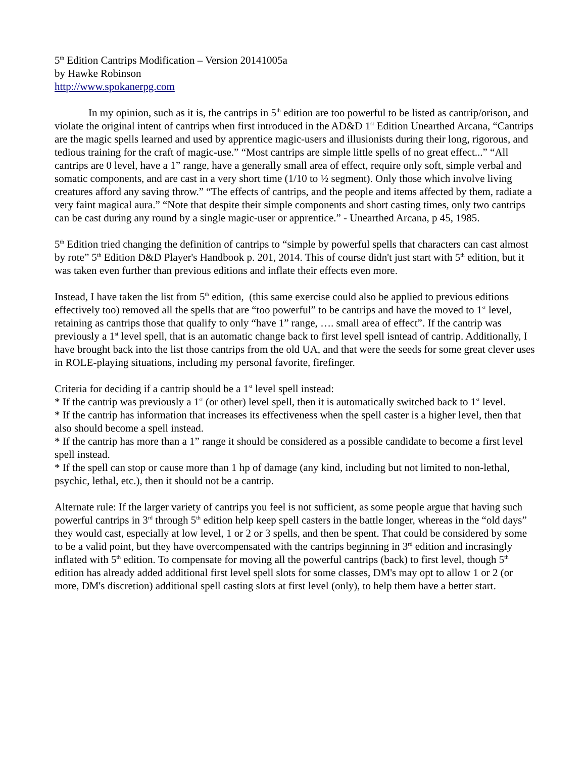5<sup>th</sup> Edition Cantrips Modification – Version 20141005a
by Hawke Robinson
http://www.spokanerpg.com
In my opinion, such as it is, the cantrips in 5<sup>th</sup> edition are too powerful to be listed as cantrip/orison, and violate the original intent of cantrips when first introduced in the AD&D 1<sup>st</sup> Edition Unearthed Arcana, “Cantrips are the magic spells learned and used by apprentice magic-users and illusionists during their long, rigorous, and tedious training for the craft of magic-use.” “Most cantrips are simple little spells of no great effect...” “All cantrips are 0 level, have a 1” range, have a generally small area of effect, require only soft, simple verbal and somatic components, and are cast in a very short time (1/10 to ½ segment). Only those which involve living creatures afford any saving throw.” “The effects of cantrips, and the people and items affected by them, radiate a very faint magical aura.” “Note that despite their simple components and short casting times, only two cantrips can be cast during any round by a single magic-user or apprentice.” - Unearthed Arcana, p 45, 1985.
5<sup>th</sup> Edition tried changing the definition of cantrips to “simple by powerful spells that characters can cast almost by rote” 5<sup>th</sup> Edition D&D Player's Handbook p. 201, 2014. This of course didn't just start with 5<sup>th</sup> edition, but it was taken even further than previous editions and inflate their effects even more.
Instead, I have taken the list from 5<sup>th</sup> edition, (this same exercise could also be applied to previous editions effectively too) removed all the spells that are “too powerful” to be cantrips and have the moved to 1<sup>st</sup> level, retaining as cantrips those that qualify to only “have 1” range, …. small area of effect”. If the cantrip was previously a 1<sup>st</sup> level spell, that is an automatic change back to first level spell isntead of cantrip. Additionally, I have brought back into the list those cantrips from the old UA, and that were the seeds for some great clever uses in ROLE-playing situations, including my personal favorite, firefinger.
Criteria for deciding if a cantrip should be a 1<sup>st</sup> level spell instead:
* If the cantrip was previously a 1<sup>st</sup> (or other) level spell, then it is automatically switched back to 1<sup>st</sup> level.
* If the cantrip has information that increases its effectiveness when the spell caster is a higher level, then that also should become a spell instead.
* If the cantrip has more than a 1” range it should be considered as a possible candidate to become a first level spell instead.
* If the spell can stop or cause more than 1 hp of damage (any kind, including but not limited to non-lethal, psychic, lethal, etc.), then it should not be a cantrip.
Alternate rule: If the larger variety of cantrips you feel is not sufficient, as some people argue that having such powerful cantrips in 3<sup>rd</sup> through 5<sup>th</sup> edition help keep spell casters in the battle longer, whereas in the “old days” they would cast, especially at low level, 1 or 2 or 3 spells, and then be spent. That could be considered by some to be a valid point, but they have overcompensated with the cantrips beginning in 3<sup>rd</sup> edition and incrasingly inflated with 5<sup>th</sup> edition. To compensate for moving all the powerful cantrips (back) to first level, though 5<sup>th</sup> edition has already added additional first level spell slots for some classes, DM's may opt to allow 1 or 2 (or more, DM's discretion) additional spell casting slots at first level (only), to help them have a better start.